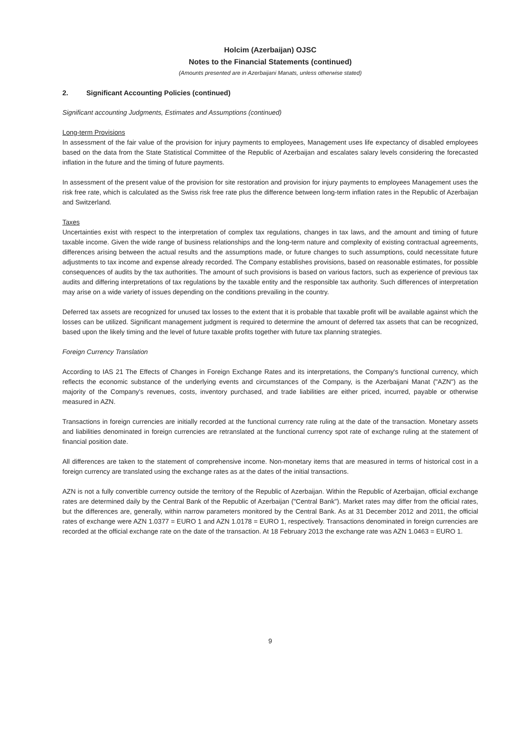Holcim (Azerbaijan) OJSC
Notes to the Financial Statements (continued)
(Amounts presented are in Azerbaijani Manats, unless otherwise stated)
2. Significant Accounting Policies (continued)
Significant accounting Judgments, Estimates and Assumptions (continued)
Long-term Provisions
In assessment of the fair value of the provision for injury payments to employees, Management uses life expectancy of disabled employees based on the data from the State Statistical Committee of the Republic of Azerbaijan and escalates salary levels considering the forecasted inflation in the future and the timing of future payments.
In assessment of the present value of the provision for site restoration and provision for injury payments to employees Management uses the risk free rate, which is calculated as the Swiss risk free rate plus the difference between long-term inflation rates in the Republic of Azerbaijan and Switzerland.
Taxes
Uncertainties exist with respect to the interpretation of complex tax regulations, changes in tax laws, and the amount and timing of future taxable income. Given the wide range of business relationships and the long-term nature and complexity of existing contractual agreements, differences arising between the actual results and the assumptions made, or future changes to such assumptions, could necessitate future adjustments to tax income and expense already recorded. The Company establishes provisions, based on reasonable estimates, for possible consequences of audits by the tax authorities. The amount of such provisions is based on various factors, such as experience of previous tax audits and differing interpretations of tax regulations by the taxable entity and the responsible tax authority. Such differences of interpretation may arise on a wide variety of issues depending on the conditions prevailing in the country.
Deferred tax assets are recognized for unused tax losses to the extent that it is probable that taxable profit will be available against which the losses can be utilized. Significant management judgment is required to determine the amount of deferred tax assets that can be recognized, based upon the likely timing and the level of future taxable profits together with future tax planning strategies.
Foreign Currency Translation
According to IAS 21 The Effects of Changes in Foreign Exchange Rates and its interpretations, the Company's functional currency, which reflects the economic substance of the underlying events and circumstances of the Company, is the Azerbaijani Manat ("AZN") as the majority of the Company's revenues, costs, inventory purchased, and trade liabilities are either priced, incurred, payable or otherwise measured in AZN.
Transactions in foreign currencies are initially recorded at the functional currency rate ruling at the date of the transaction. Monetary assets and liabilities denominated in foreign currencies are retranslated at the functional currency spot rate of exchange ruling at the statement of financial position date.
All differences are taken to the statement of comprehensive income. Non-monetary items that are measured in terms of historical cost in a foreign currency are translated using the exchange rates as at the dates of the initial transactions.
AZN is not a fully convertible currency outside the territory of the Republic of Azerbaijan. Within the Republic of Azerbaijan, official exchange rates are determined daily by the Central Bank of the Republic of Azerbaijan ("Central Bank"). Market rates may differ from the official rates, but the differences are, generally, within narrow parameters monitored by the Central Bank. As at 31 December 2012 and 2011, the official rates of exchange were AZN 1.0377 = EURO 1 and AZN 1.0178 = EURO 1, respectively. Transactions denominated in foreign currencies are recorded at the official exchange rate on the date of the transaction. At 18 February 2013 the exchange rate was AZN 1.0463 = EURO 1.
9